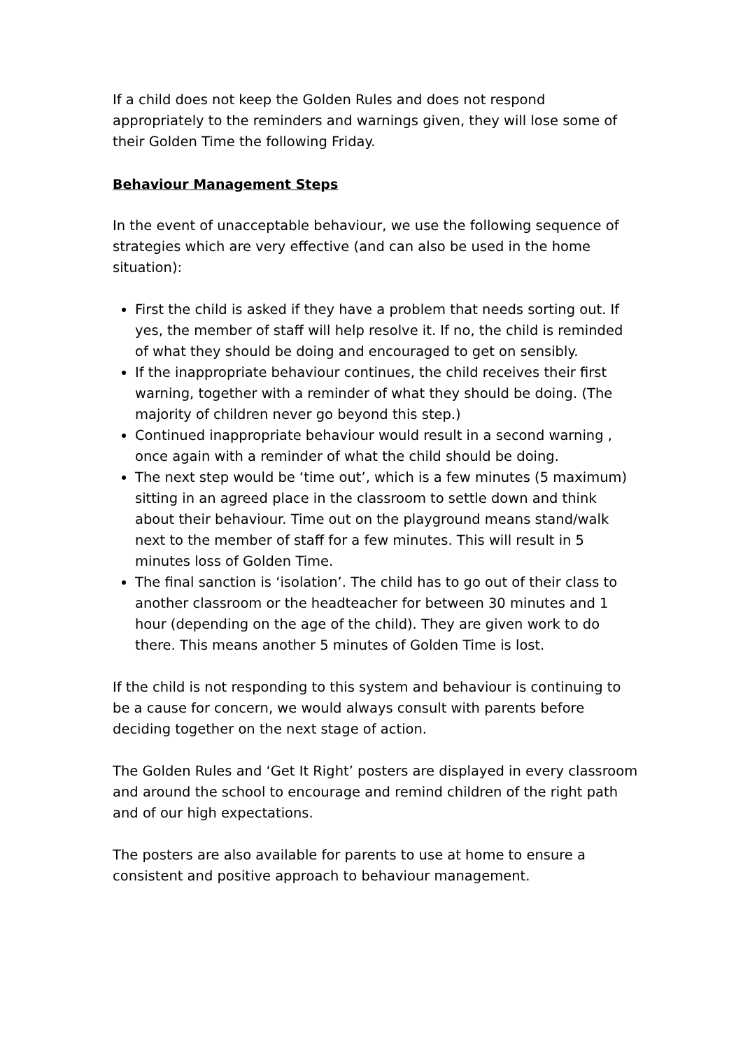If a child does not keep the Golden Rules and does not respond appropriately to the reminders and warnings given, they will lose some of their Golden Time the following Friday.
Behaviour Management Steps
In the event of unacceptable behaviour, we use the following sequence of strategies which are very effective (and can also be used in the home situation):
First the child is asked if they have a problem that needs sorting out. If yes, the member of staff will help resolve it. If no, the child is reminded of what they should be doing and encouraged to get on sensibly.
If the inappropriate behaviour continues, the child receives their first warning, together with a reminder of what they should be doing. (The majority of children never go beyond this step.)
Continued inappropriate behaviour would result in a second warning , once again with a reminder of what the child should be doing.
The next step would be ‘time out’, which is a few minutes (5 maximum) sitting in an agreed place in the classroom to settle down and think about their behaviour. Time out on the playground means stand/walk next to the member of staff for a few minutes. This will result in 5 minutes loss of Golden Time.
The final sanction is ‘isolation’. The child has to go out of their class to another classroom or the headteacher for between 30 minutes and 1 hour (depending on the age of the child). They are given work to do there. This means another 5 minutes of Golden Time is lost.
If the child is not responding to this system and behaviour is continuing to be a cause for concern, we would always consult with parents before deciding together on the next stage of action.
The Golden Rules and ‘Get It Right’ posters are displayed in every classroom and around the school to encourage and remind children of the right path and of our high expectations.
The posters are also available for parents to use at home to ensure a consistent and positive approach to behaviour management.